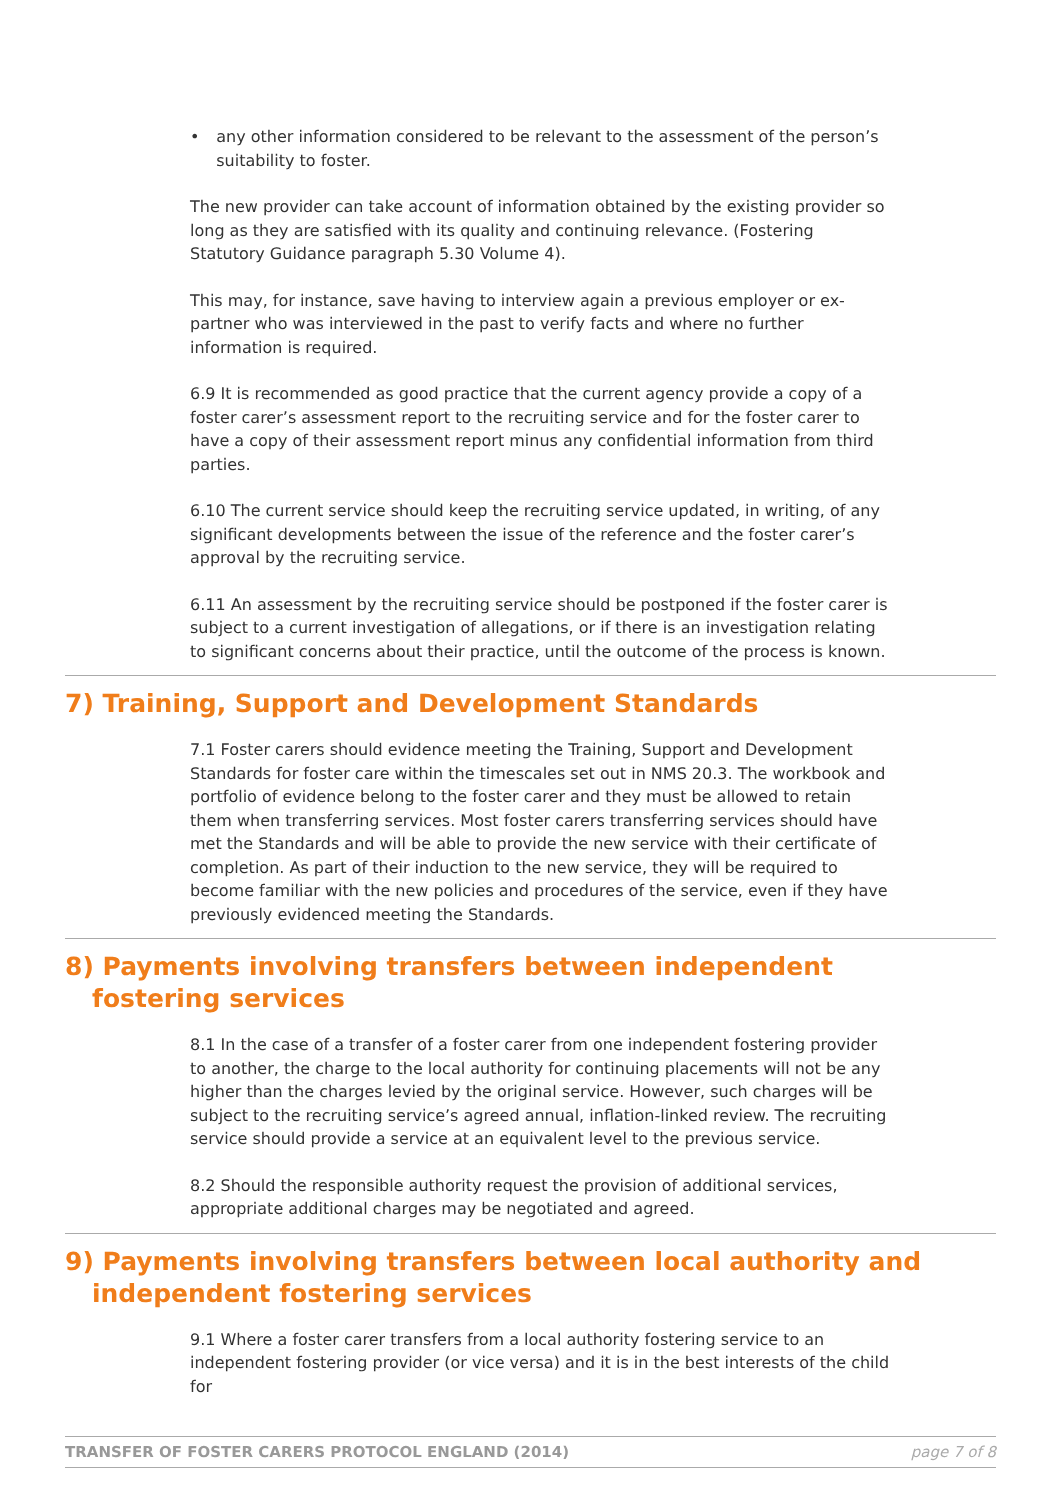• any other information considered to be relevant to the assessment of the person’s suitability to foster.
The new provider can take account of information obtained by the existing provider so long as they are satisfied with its quality and continuing relevance. (Fostering Statutory Guidance paragraph 5.30 Volume 4).
This may, for instance, save having to interview again a previous employer or ex-partner who was interviewed in the past to verify facts and where no further information is required.
6.9 It is recommended as good practice that the current agency provide a copy of a foster carer’s assessment report to the recruiting service and for the foster carer to have a copy of their assessment report minus any confidential information from third parties.
6.10 The current service should keep the recruiting service updated, in writing, of any significant developments between the issue of the reference and the foster carer’s approval by the recruiting service.
6.11 An assessment by the recruiting service should be postponed if the foster carer is subject to a current investigation of allegations, or if there is an investigation relating to significant concerns about their practice, until the outcome of the process is known.
7) Training, Support and Development Standards
7.1 Foster carers should evidence meeting the Training, Support and Development Standards for foster care within the timescales set out in NMS 20.3. The workbook and portfolio of evidence belong to the foster carer and they must be allowed to retain them when transferring services. Most foster carers transferring services should have met the Standards and will be able to provide the new service with their certificate of completion. As part of their induction to the new service, they will be required to become familiar with the new policies and procedures of the service, even if they have previously evidenced meeting the Standards.
8) Payments involving transfers between independent
fostering services
8.1 In the case of a transfer of a foster carer from one independent fostering provider to another, the charge to the local authority for continuing placements will not be any higher than the charges levied by the original service. However, such charges will be subject to the recruiting service’s agreed annual, inflation-linked review. The recruiting service should provide a service at an equivalent level to the previous service.
8.2 Should the responsible authority request the provision of additional services, appropriate additional charges may be negotiated and agreed.
9) Payments involving transfers between local authority and
independent fostering services
9.1 Where a foster carer transfers from a local authority fostering service to an independent fostering provider (or vice versa) and it is in the best interests of the child for
TRANSFER OF FOSTER CARERS PROTOCOL ENGLAND (2014) page 7 of 8